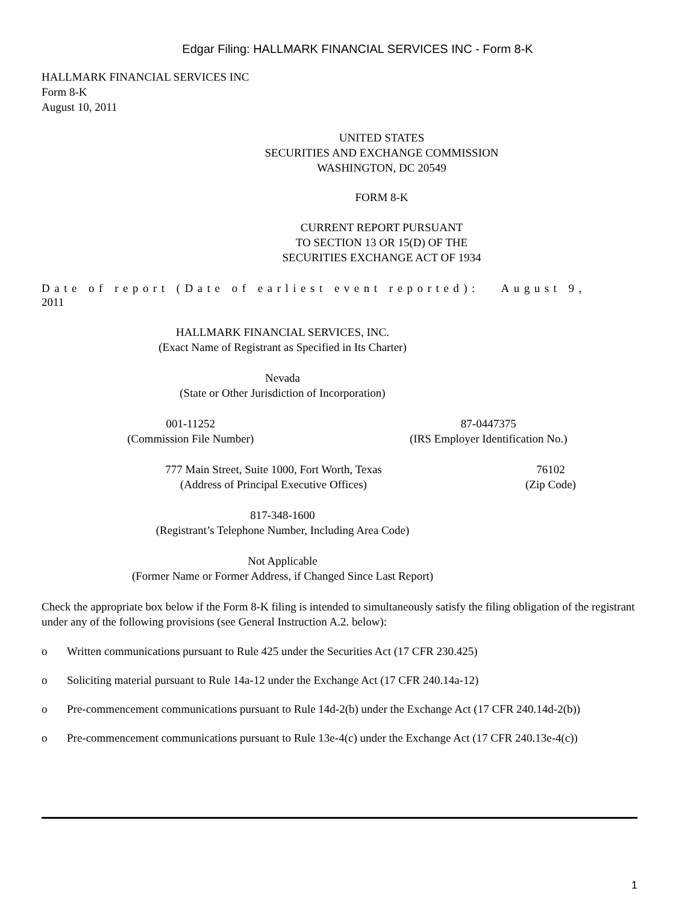Edgar Filing: HALLMARK FINANCIAL SERVICES INC - Form 8-K
HALLMARK FINANCIAL SERVICES INC
Form 8-K
August 10, 2011
UNITED STATES
SECURITIES AND EXCHANGE COMMISSION
WASHINGTON, DC 20549
FORM 8-K
CURRENT REPORT PURSUANT
TO SECTION 13 OR 15(D) OF THE
SECURITIES EXCHANGE ACT OF 1934
Date of report (Date of earliest event reported): August 9,
2011
HALLMARK FINANCIAL SERVICES, INC.
(Exact Name of Registrant as Specified in Its Charter)
Nevada
(State or Other Jurisdiction of Incorporation)
001-11252
(Commission File Number)
87-0447375
(IRS Employer Identification No.)
777 Main Street, Suite 1000, Fort Worth, Texas
(Address of Principal Executive Offices)
76102
(Zip Code)
817-348-1600
(Registrant’s Telephone Number, Including Area Code)
Not Applicable
(Former Name or Former Address, if Changed Since Last Report)
Check the appropriate box below if the Form 8-K filing is intended to simultaneously satisfy the filing obligation of the registrant under any of the following provisions (see General Instruction A.2. below):
o Written communications pursuant to Rule 425 under the Securities Act (17 CFR 230.425)
o Soliciting material pursuant to Rule 14a-12 under the Exchange Act (17 CFR 240.14a-12)
o Pre-commencement communications pursuant to Rule 14d-2(b) under the Exchange Act (17 CFR 240.14d-2(b))
o Pre-commencement communications pursuant to Rule 13e-4(c) under the Exchange Act (17 CFR 240.13e-4(c))
1